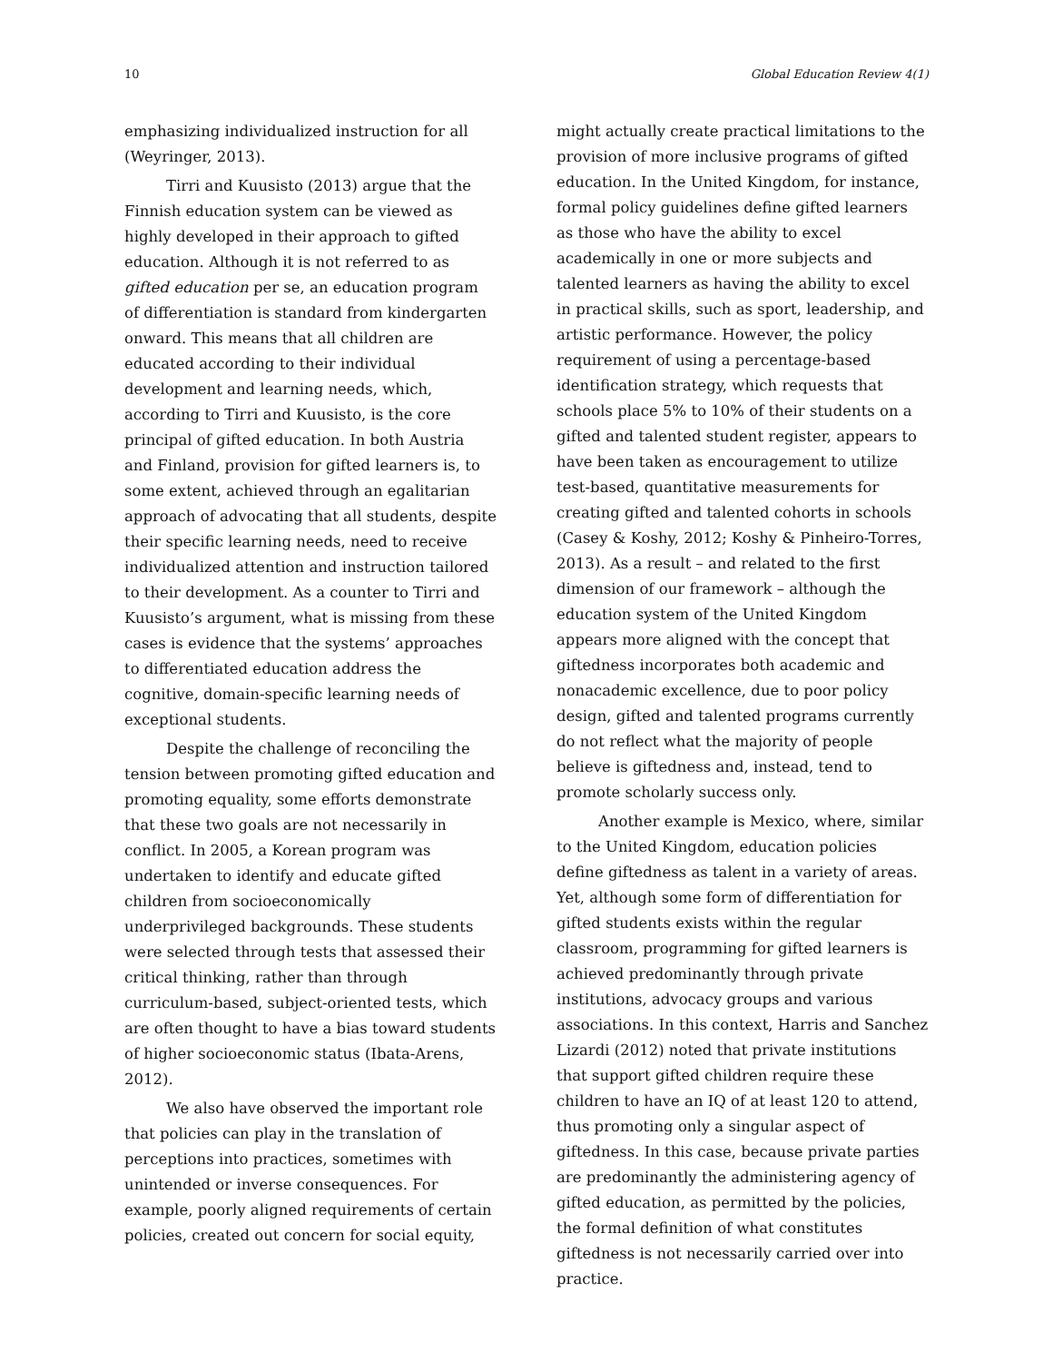10 Global Education Review 4(1)
emphasizing individualized instruction for all (Weyringer, 2013).
Tirri and Kuusisto (2013) argue that the Finnish education system can be viewed as highly developed in their approach to gifted education. Although it is not referred to as gifted education per se, an education program of differentiation is standard from kindergarten onward. This means that all children are educated according to their individual development and learning needs, which, according to Tirri and Kuusisto, is the core principal of gifted education. In both Austria and Finland, provision for gifted learners is, to some extent, achieved through an egalitarian approach of advocating that all students, despite their specific learning needs, need to receive individualized attention and instruction tailored to their development. As a counter to Tirri and Kuusisto’s argument, what is missing from these cases is evidence that the systems’ approaches to differentiated education address the cognitive, domain-specific learning needs of exceptional students.
Despite the challenge of reconciling the tension between promoting gifted education and promoting equality, some efforts demonstrate that these two goals are not necessarily in conflict. In 2005, a Korean program was undertaken to identify and educate gifted children from socioeconomically underprivileged backgrounds. These students were selected through tests that assessed their critical thinking, rather than through curriculum-based, subject-oriented tests, which are often thought to have a bias toward students of higher socioeconomic status (Ibata-Arens, 2012).
We also have observed the important role that policies can play in the translation of perceptions into practices, sometimes with unintended or inverse consequences. For example, poorly aligned requirements of certain policies, created out concern for social equity,
might actually create practical limitations to the provision of more inclusive programs of gifted education. In the United Kingdom, for instance, formal policy guidelines define gifted learners as those who have the ability to excel academically in one or more subjects and talented learners as having the ability to excel in practical skills, such as sport, leadership, and artistic performance. However, the policy requirement of using a percentage-based identification strategy, which requests that schools place 5% to 10% of their students on a gifted and talented student register, appears to have been taken as encouragement to utilize test-based, quantitative measurements for creating gifted and talented cohorts in schools (Casey & Koshy, 2012; Koshy & Pinheiro-Torres, 2013). As a result – and related to the first dimension of our framework – although the education system of the United Kingdom appears more aligned with the concept that giftedness incorporates both academic and nonacademic excellence, due to poor policy design, gifted and talented programs currently do not reflect what the majority of people believe is giftedness and, instead, tend to promote scholarly success only.
Another example is Mexico, where, similar to the United Kingdom, education policies define giftedness as talent in a variety of areas. Yet, although some form of differentiation for gifted students exists within the regular classroom, programming for gifted learners is achieved predominantly through private institutions, advocacy groups and various associations. In this context, Harris and Sanchez Lizardi (2012) noted that private institutions that support gifted children require these children to have an IQ of at least 120 to attend, thus promoting only a singular aspect of giftedness. In this case, because private parties are predominantly the administering agency of gifted education, as permitted by the policies, the formal definition of what constitutes giftedness is not necessarily carried over into practice.